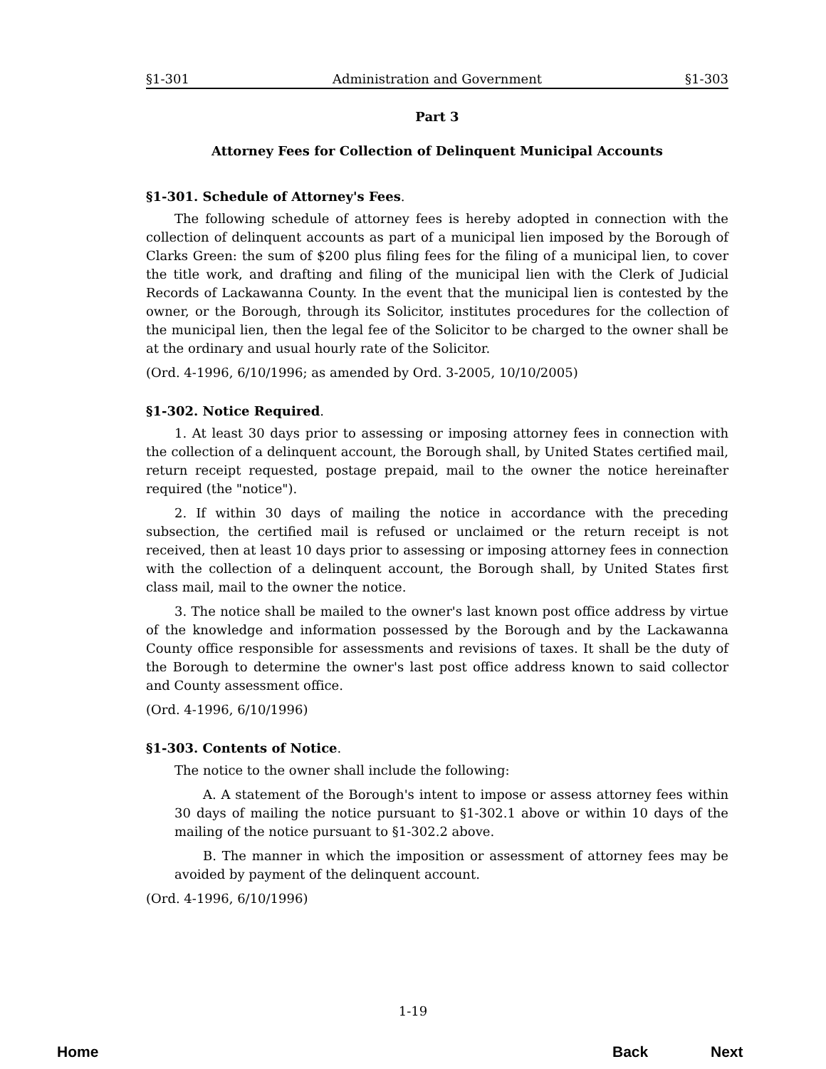§1-301 Administration and Government §1-303
Part 3
Attorney Fees for Collection of Delinquent Municipal Accounts
§1-301. Schedule of Attorney's Fees.
The following schedule of attorney fees is hereby adopted in connection with the collection of delinquent accounts as part of a municipal lien imposed by the Borough of Clarks Green: the sum of $200 plus filing fees for the filing of a municipal lien, to cover the title work, and drafting and filing of the municipal lien with the Clerk of Judicial Records of Lackawanna County. In the event that the municipal lien is contested by the owner, or the Borough, through its Solicitor, institutes procedures for the collection of the municipal lien, then the legal fee of the Solicitor to be charged to the owner shall be at the ordinary and usual hourly rate of the Solicitor.
(Ord. 4-1996, 6/10/1996; as amended by Ord. 3-2005, 10/10/2005)
§1-302. Notice Required.
1. At least 30 days prior to assessing or imposing attorney fees in connection with the collection of a delinquent account, the Borough shall, by United States certified mail, return receipt requested, postage prepaid, mail to the owner the notice hereinafter required (the "notice").
2. If within 30 days of mailing the notice in accordance with the preceding subsection, the certified mail is refused or unclaimed or the return receipt is not received, then at least 10 days prior to assessing or imposing attorney fees in connection with the collection of a delinquent account, the Borough shall, by United States first class mail, mail to the owner the notice.
3. The notice shall be mailed to the owner's last known post office address by virtue of the knowledge and information possessed by the Borough and by the Lackawanna County office responsible for assessments and revisions of taxes. It shall be the duty of the Borough to determine the owner's last post office address known to said collector and County assessment office.
(Ord. 4-1996, 6/10/1996)
§1-303. Contents of Notice.
The notice to the owner shall include the following:
A. A statement of the Borough's intent to impose or assess attorney fees within 30 days of mailing the notice pursuant to §1-302.1 above or within 10 days of the mailing of the notice pursuant to §1-302.2 above.
B. The manner in which the imposition or assessment of attorney fees may be avoided by payment of the delinquent account.
(Ord. 4-1996, 6/10/1996)
1-19
Home Back Next